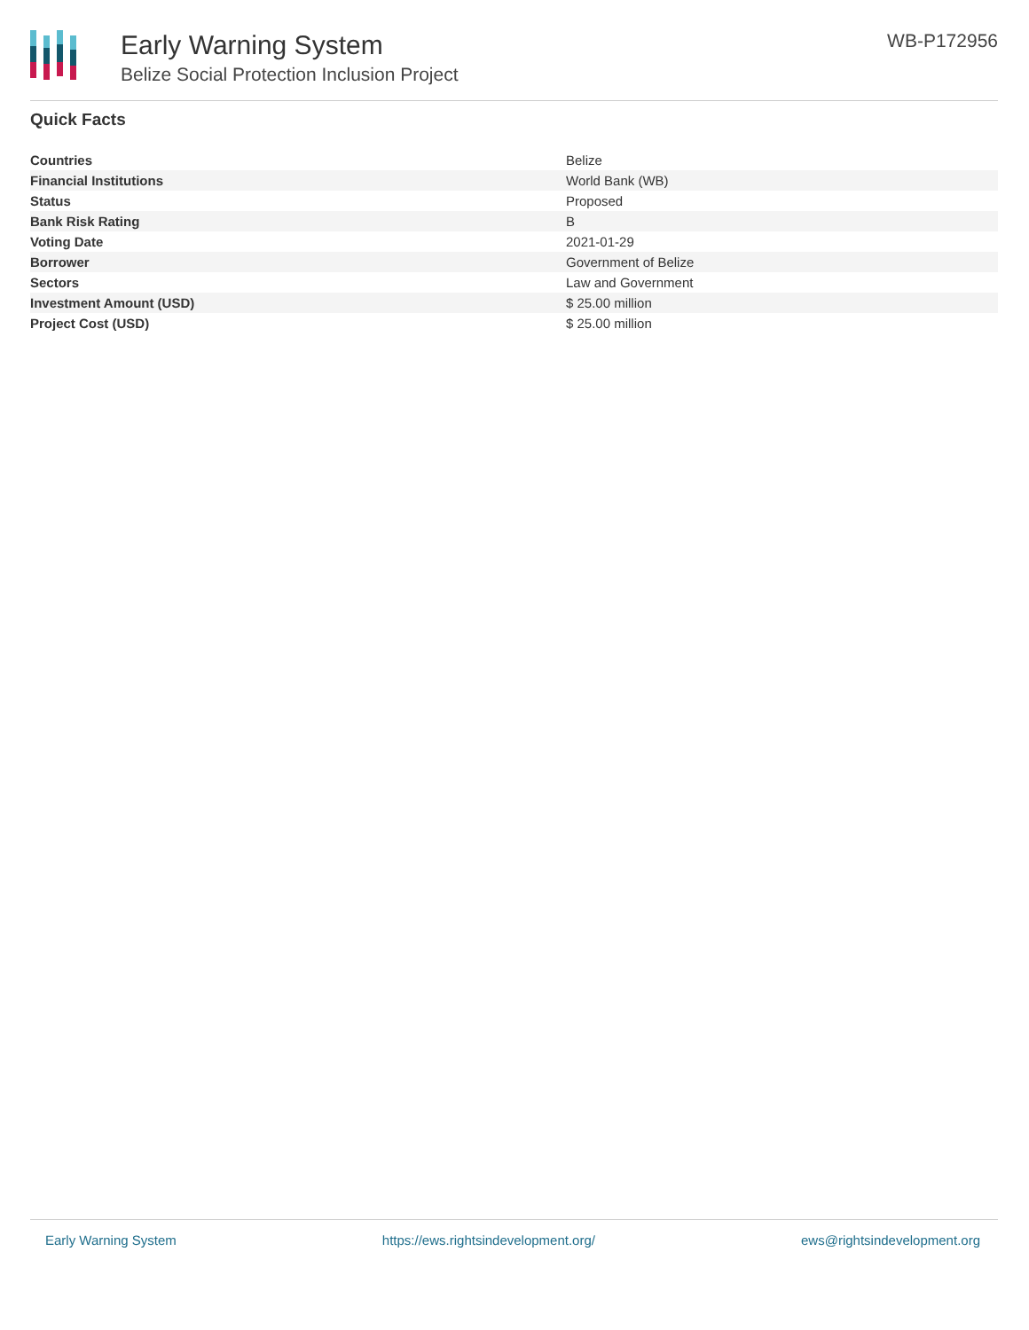Early Warning System
Belize Social Protection Inclusion Project
WB-P172956
Quick Facts
| Countries | Belize |
| Financial Institutions | World Bank (WB) |
| Status | Proposed |
| Bank Risk Rating | B |
| Voting Date | 2021-01-29 |
| Borrower | Government of Belize |
| Sectors | Law and Government |
| Investment Amount (USD) | $ 25.00 million |
| Project Cost (USD) | $ 25.00 million |
Early Warning System https://ews.rightsindevelopment.org/ ews@rightsindevelopment.org